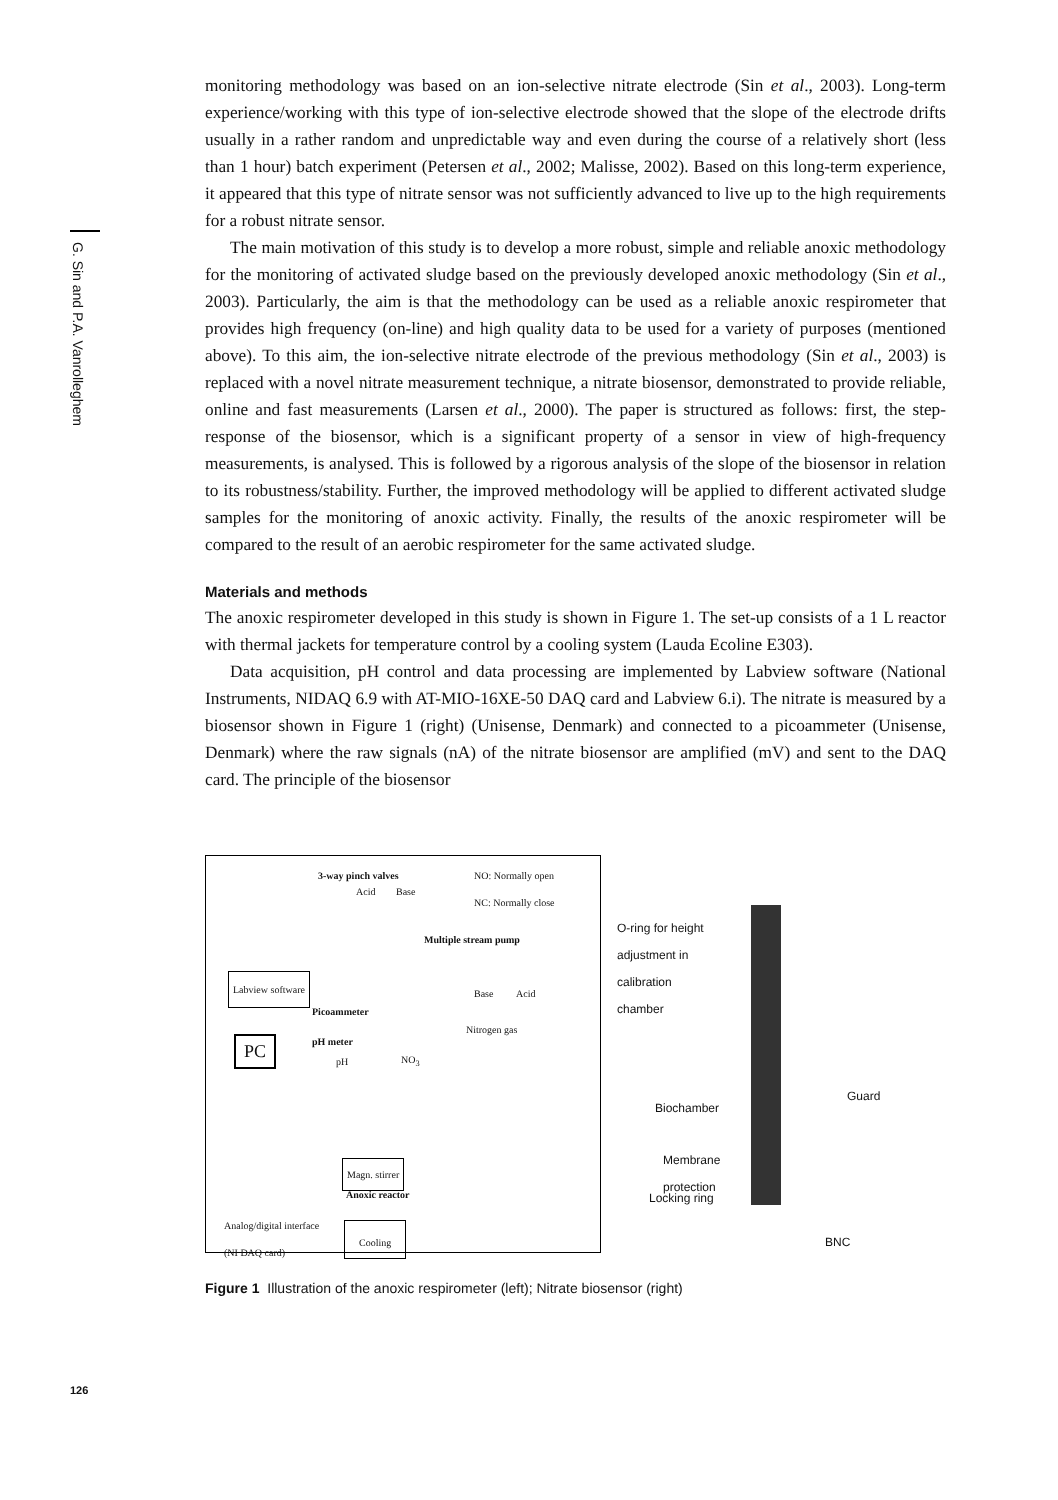G. Sin and P.A. Vanrolleghem
monitoring methodology was based on an ion-selective nitrate electrode (Sin et al., 2003). Long-term experience/working with this type of ion-selective electrode showed that the slope of the electrode drifts usually in a rather random and unpredictable way and even during the course of a relatively short (less than 1 hour) batch experiment (Petersen et al., 2002; Malisse, 2002). Based on this long-term experience, it appeared that this type of nitrate sensor was not sufficiently advanced to live up to the high requirements for a robust nitrate sensor.
The main motivation of this study is to develop a more robust, simple and reliable anoxic methodology for the monitoring of activated sludge based on the previously developed anoxic methodology (Sin et al., 2003). Particularly, the aim is that the methodology can be used as a reliable anoxic respirometer that provides high frequency (on-line) and high quality data to be used for a variety of purposes (mentioned above). To this aim, the ion-selective nitrate electrode of the previous methodology (Sin et al., 2003) is replaced with a novel nitrate measurement technique, a nitrate biosensor, demonstrated to provide reliable, online and fast measurements (Larsen et al., 2000). The paper is structured as follows: first, the step-response of the biosensor, which is a significant property of a sensor in view of high-frequency measurements, is analysed. This is followed by a rigorous analysis of the slope of the biosensor in relation to its robustness/stability. Further, the improved methodology will be applied to different activated sludge samples for the monitoring of anoxic activity. Finally, the results of the anoxic respirometer will be compared to the result of an aerobic respirometer for the same activated sludge.
Materials and methods
The anoxic respirometer developed in this study is shown in Figure 1. The set-up consists of a 1 L reactor with thermal jackets for temperature control by a cooling system (Lauda Ecoline E303).
Data acquisition, pH control and data processing are implemented by Labview software (National Instruments, NIDAQ 6.9 with AT-MIO-16XE-50 DAQ card and Labview 6.i). The nitrate is measured by a biosensor shown in Figure 1 (right) (Unisense, Denmark) and connected to a picoammeter (Unisense, Denmark) where the raw signals (nA) of the nitrate biosensor are amplified (mV) and sent to the DAQ card. The principle of the biosensor
3-way pinch valves
Acid Base
NO: Normally open
NC: Normally close
Multiple stream pump
Base Acid
Labview software
Picoammeter
Nitrogen gas
PC
pH meter
pH NO<sub>3</sub>
Magn. stirrer
Anoxic reactor
Analog/digital interface
(NI DAQ card) Cooling
O-ring for height
adjustment in
calibration
chamber
Guard
Biochamber
Membrane
protection
Locking ring
BNC
Figure 1 Illustration of the anoxic respirometer (left); Nitrate biosensor (right)
126